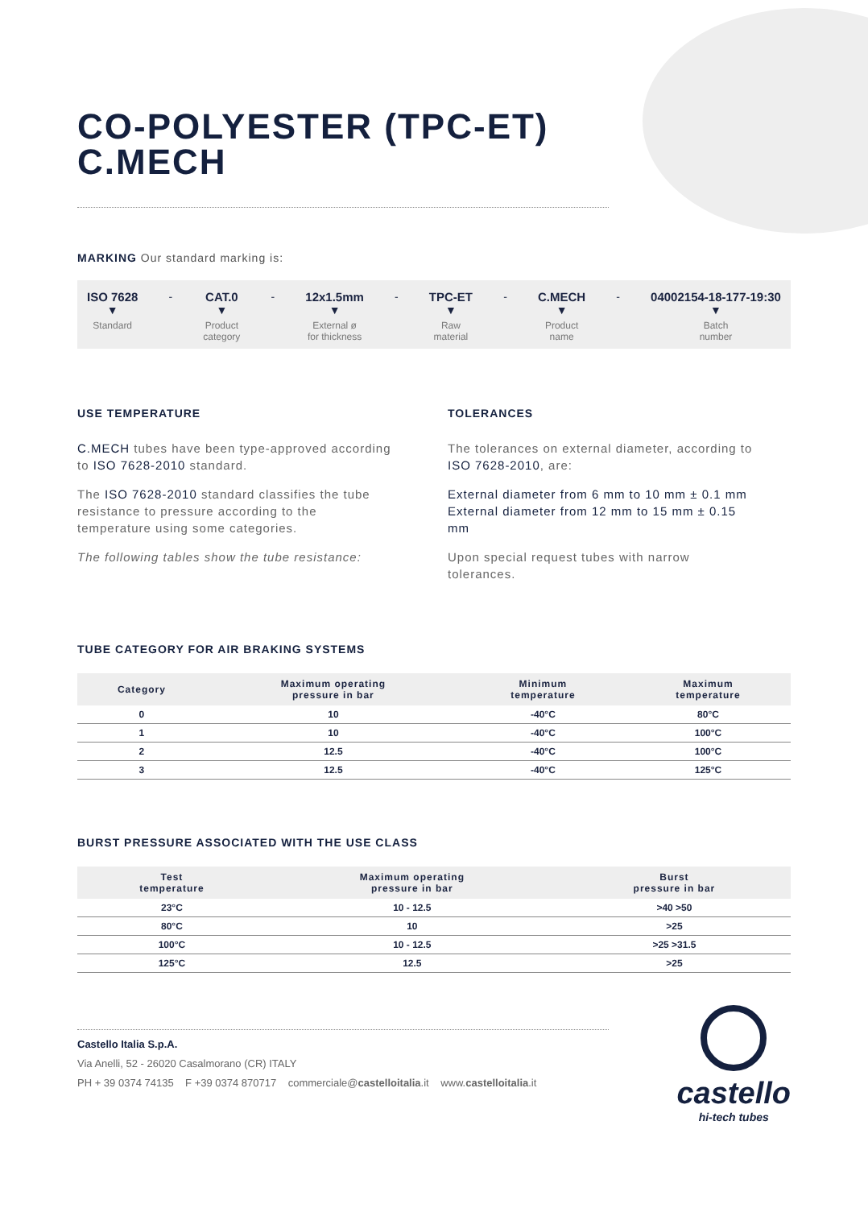CO-POLYESTER (TPC-ET)
C.MECH
MARKING Our standard marking is:
ISO 7628
▼
Standard
- CAT.0
▼
Product
category
- 12x1.5mm
▼
External ø
for thickness
- TPC-ET
▼
Raw
material
- C.MECH
▼
Product
name
- 04002154-18-177-19:30
▼
Batch
number
USE TEMPERATURE
C.MECH tubes have been type-approved according to ISO 7628-2010 standard.
The ISO 7628-2010 standard classifies the tube resistance to pressure according to the temperature using some categories.
The following tables show the tube resistance:
TOLERANCES
The tolerances on external diameter, according to ISO 7628-2010, are:
External diameter from 6 mm to 10 mm ± 0.1 mm
External diameter from 12 mm to 15 mm ± 0.15 mm
Upon special request tubes with narrow tolerances.
TUBE CATEGORY FOR AIR BRAKING SYSTEMS
| Category | Maximum operating pressure in bar | Minimum temperature | Maximum temperature |
| --- | --- | --- | --- |
| 0 | 10 | -40°C | 80°C |
| 1 | 10 | -40°C | 100°C |
| 2 | 12.5 | -40°C | 100°C |
| 3 | 12.5 | -40°C | 125°C |
BURST PRESSURE ASSOCIATED WITH THE USE CLASS
| Test temperature | Maximum operating pressure in bar | Burst pressure in bar |
| --- | --- | --- |
| 23°C | 10 - 12.5 | >40 >50 |
| 80°C | 10 | >25 |
| 100°C | 10 - 12.5 | >25 >31.5 |
| 125°C | 12.5 | >25 |
Castello Italia S.p.A.
Via Anelli, 52 - 26020 Casalmorano (CR) ITALY
PH + 39 0374 74135 F +39 0374 870717 commerciale@castelloitalia.it www.castelloitalia.it
castello
hi-tech tubes